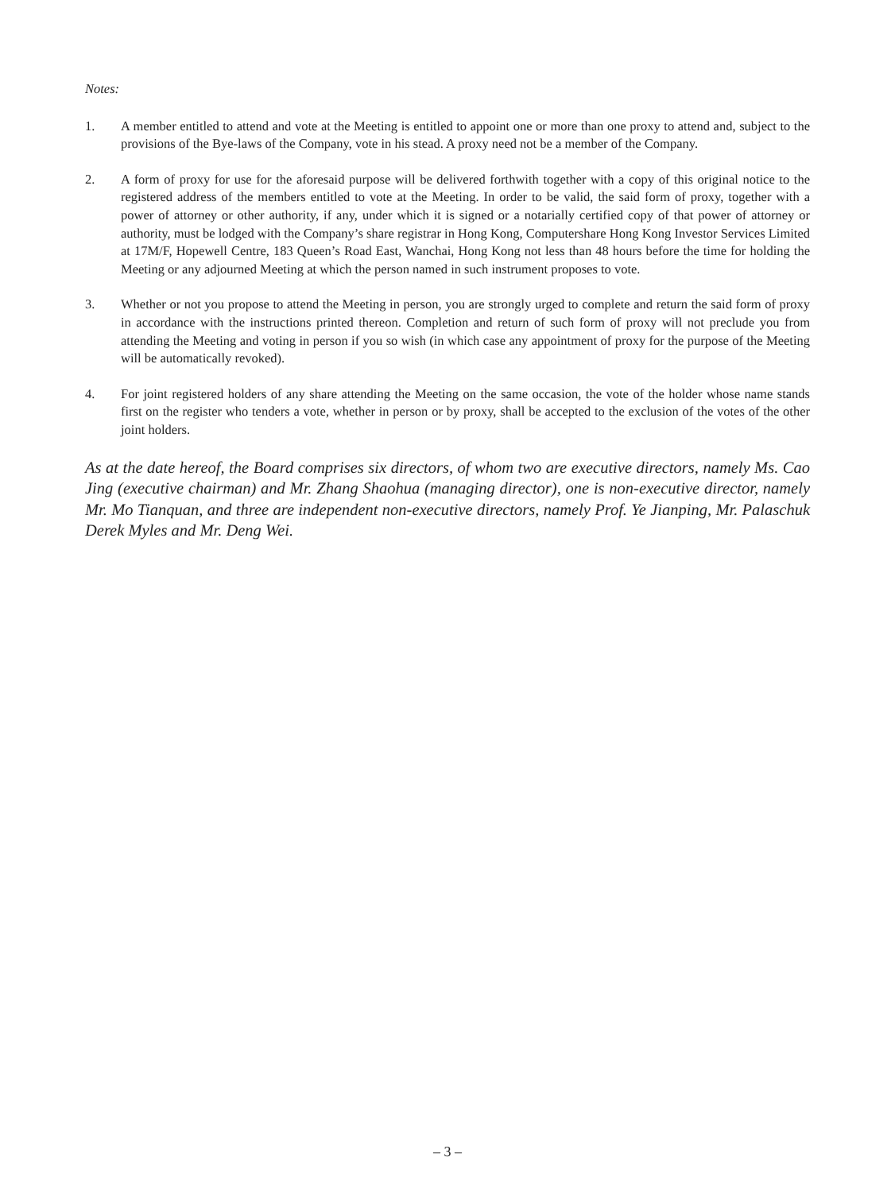Notes:
1. A member entitled to attend and vote at the Meeting is entitled to appoint one or more than one proxy to attend and, subject to the provisions of the Bye-laws of the Company, vote in his stead. A proxy need not be a member of the Company.
2. A form of proxy for use for the aforesaid purpose will be delivered forthwith together with a copy of this original notice to the registered address of the members entitled to vote at the Meeting. In order to be valid, the said form of proxy, together with a power of attorney or other authority, if any, under which it is signed or a notarially certified copy of that power of attorney or authority, must be lodged with the Company’s share registrar in Hong Kong, Computershare Hong Kong Investor Services Limited at 17M/F, Hopewell Centre, 183 Queen’s Road East, Wanchai, Hong Kong not less than 48 hours before the time for holding the Meeting or any adjourned Meeting at which the person named in such instrument proposes to vote.
3. Whether or not you propose to attend the Meeting in person, you are strongly urged to complete and return the said form of proxy in accordance with the instructions printed thereon. Completion and return of such form of proxy will not preclude you from attending the Meeting and voting in person if you so wish (in which case any appointment of proxy for the purpose of the Meeting will be automatically revoked).
4. For joint registered holders of any share attending the Meeting on the same occasion, the vote of the holder whose name stands first on the register who tenders a vote, whether in person or by proxy, shall be accepted to the exclusion of the votes of the other joint holders.
As at the date hereof, the Board comprises six directors, of whom two are executive directors, namely Ms. Cao Jing (executive chairman) and Mr. Zhang Shaohua (managing director), one is non-executive director, namely Mr. Mo Tianquan, and three are independent non-executive directors, namely Prof. Ye Jianping, Mr. Palaschuk Derek Myles and Mr. Deng Wei.
– 3 –